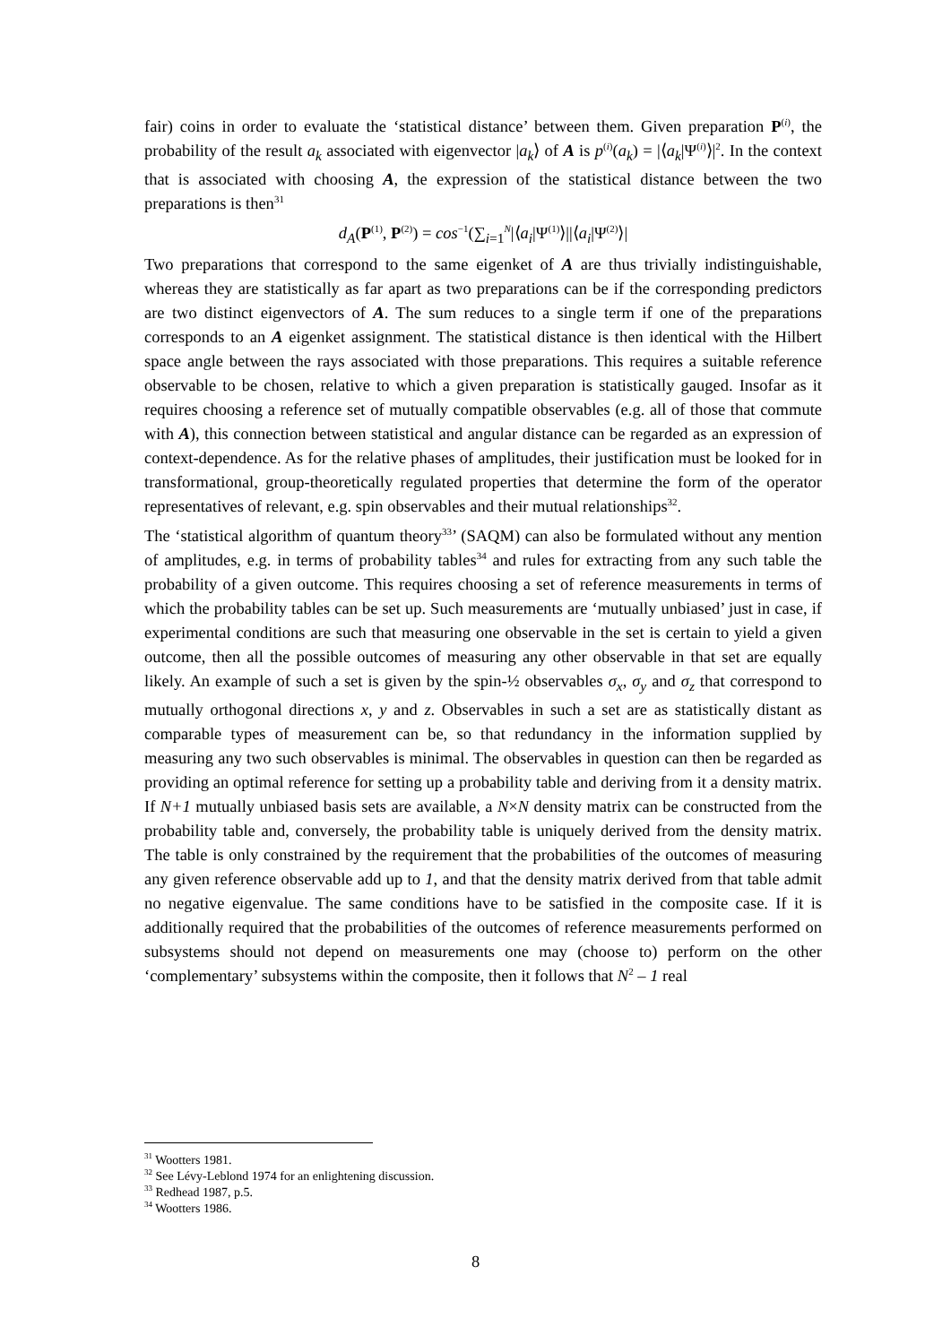fair) coins in order to evaluate the ‘statistical distance’ between them. Given preparation P<sup>(i)</sup>, the probability of the result a<sub>k</sub> associated with eigenvector |a<sub>k</sub>⟩ of A is p<sup>(i)</sup>(a<sub>k</sub>) = |⟨a<sub>k</sub>|Ψ<sup>(i)</sup>⟩|<sup>2</sup>. In the context that is associated with choosing A, the expression of the statistical distance between the two preparations is then<sup>31</sup>
d<sub>A</sub>(P<sup>(1)</sup>, P<sup>(2)</sup>) = cos<sup>−1</sup>(∑<sub>i=1</sub><sup>N</sup>|⟨a<sub>i</sub>|Ψ<sup>(1)</sup>⟩||⟨a<sub>i</sub>|Ψ<sup>(2)</sup>⟩|
Two preparations that correspond to the same eigenket of A are thus trivially indistinguishable, whereas they are statistically as far apart as two preparations can be if the corresponding predictors are two distinct eigenvectors of A. The sum reduces to a single term if one of the preparations corresponds to an A eigenket assignment. The statistical distance is then identical with the Hilbert space angle between the rays associated with those preparations. This requires a suitable reference observable to be chosen, relative to which a given preparation is statistically gauged. Insofar as it requires choosing a reference set of mutually compatible observables (e.g. all of those that commute with A), this connection between statistical and angular distance can be regarded as an expression of context-dependence. As for the relative phases of amplitudes, their justification must be looked for in transformational, group-theoretically regulated properties that determine the form of the operator representatives of relevant, e.g. spin observables and their mutual relationships<sup>32</sup>.
The ‘statistical algorithm of quantum theory<sup>33</sup>’ (SAQM) can also be formulated without any mention of amplitudes, e.g. in terms of probability tables<sup>34</sup> and rules for extracting from any such table the probability of a given outcome. This requires choosing a set of reference measurements in terms of which the probability tables can be set up. Such measurements are ‘mutually unbiased’ just in case, if experimental conditions are such that measuring one observable in the set is certain to yield a given outcome, then all the possible outcomes of measuring any other observable in that set are equally likely. An example of such a set is given by the spin-½ observables σ<sub>x</sub>, σ<sub>y</sub> and σ<sub>z</sub> that correspond to mutually orthogonal directions x, y and z. Observables in such a set are as statistically distant as comparable types of measurement can be, so that redundancy in the information supplied by measuring any two such observables is minimal. The observables in question can then be regarded as providing an optimal reference for setting up a probability table and deriving from it a density matrix. If N+1 mutually unbiased basis sets are available, a N×N density matrix can be constructed from the probability table and, conversely, the probability table is uniquely derived from the density matrix. The table is only constrained by the requirement that the probabilities of the outcomes of measuring any given reference observable add up to 1, and that the density matrix derived from that table admit no negative eigenvalue. The same conditions have to be satisfied in the composite case. If it is additionally required that the probabilities of the outcomes of reference measurements performed on subsystems should not depend on measurements one may (choose to) perform on the other ‘complementary’ subsystems within the composite, then it follows that N<sup>2</sup> – 1 real
<sup>31</sup> Wootters 1981.
<sup>32</sup> See Lévy-Leblond 1974 for an enlightening discussion.
<sup>33</sup> Redhead 1987, p.5.
<sup>34</sup> Wootters 1986.
8